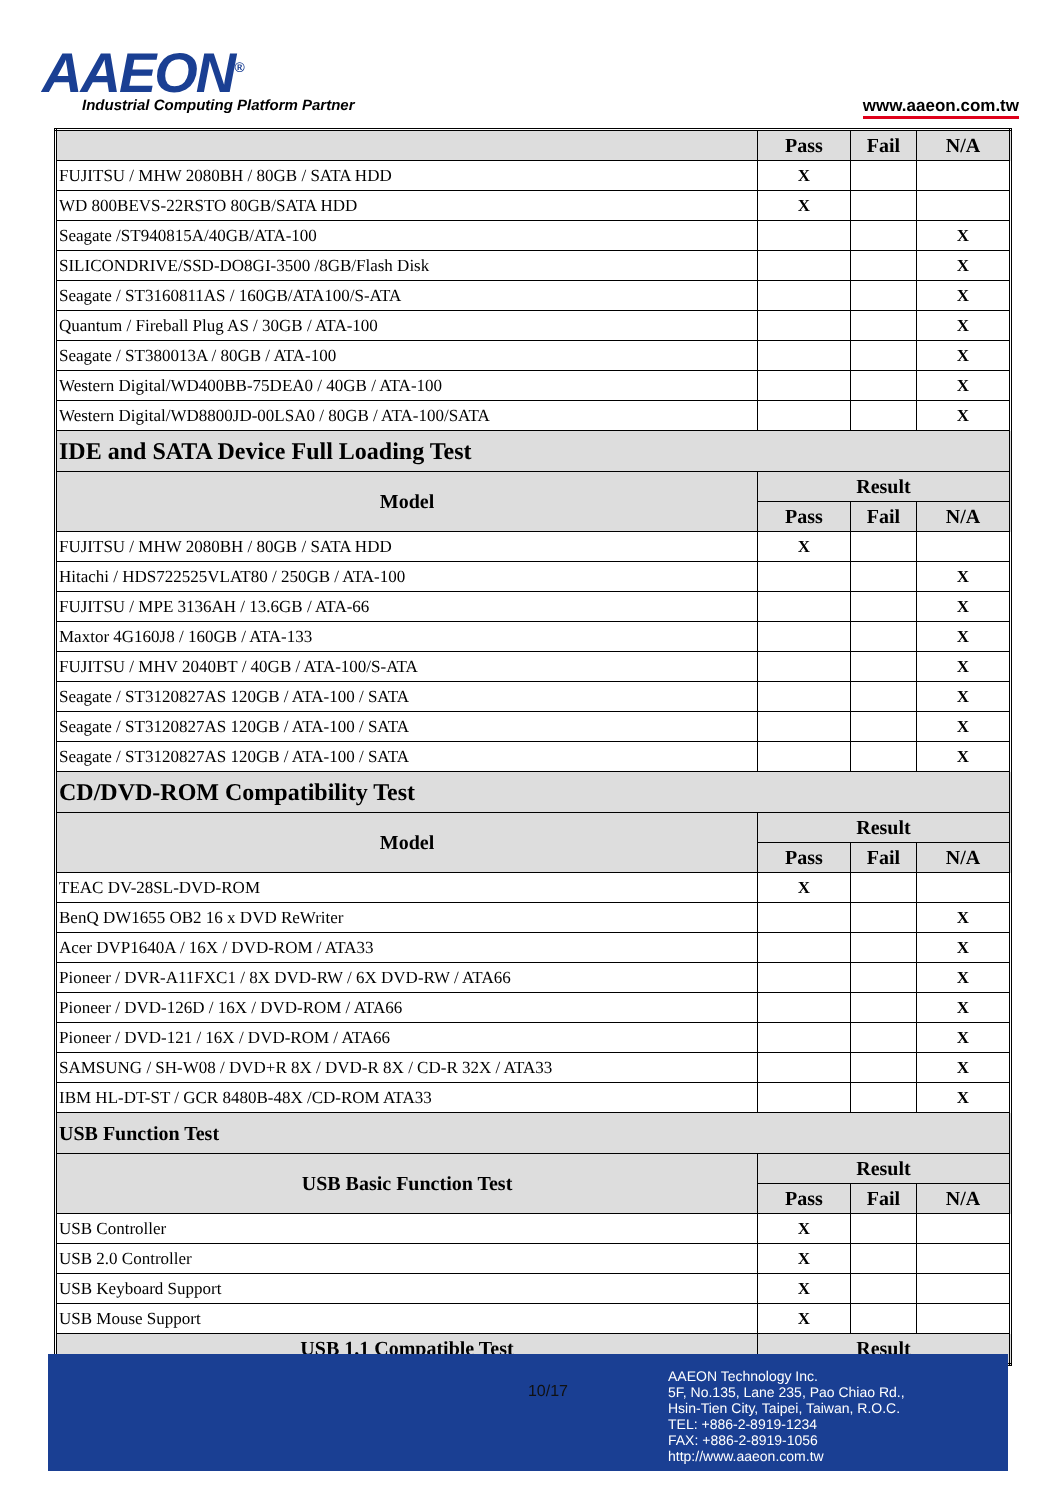AAEON<sup>®</sup>
Industrial Computing Platform Partner
www.aaeon.com.tw
| | Pass | Fail | N/A |
| --- | --- | --- | --- |
| FUJITSU / MHW 2080BH / 80GB / SATA HDD | X | | |
| WD 800BEVS-22RSTO 80GB/SATA HDD | X | | |
| Seagate /ST940815A/40GB/ATA-100 | | | X |
| SILICONDRIVE/SSD-DO8GI-3500 /8GB/Flash Disk | | | X |
| Seagate / ST3160811AS / 160GB/ATA100/S-ATA | | | X |
| Quantum / Fireball Plug AS / 30GB / ATA-100 | | | X |
| Seagate / ST380013A / 80GB / ATA-100 | | | X |
| Western Digital/WD400BB-75DEA0 / 40GB / ATA-100 | | | X |
| Western Digital/WD8800JD-00LSA0 / 80GB / ATA-100/SATA | | | X |
| IDE and SATA Device Full Loading Test | | | |
| Model | Result | | |
| | Pass | Fail | N/A |
| FUJITSU / MHW 2080BH / 80GB / SATA HDD | X | | |
| Hitachi / HDS722525VLAT80 / 250GB / ATA-100 | | | X |
| FUJITSU / MPE 3136AH / 13.6GB / ATA-66 | | | X |
| Maxtor 4G160J8 / 160GB / ATA-133 | | | X |
| FUJITSU / MHV 2040BT / 40GB / ATA-100/S-ATA | | | X |
| Seagate / ST3120827AS 120GB / ATA-100 / SATA | | | X |
| Seagate / ST3120827AS 120GB / ATA-100 / SATA | | | X |
| Seagate / ST3120827AS 120GB / ATA-100 / SATA | | | X |
| CD/DVD-ROM Compatibility Test | | | |
| Model | Result | | |
| | Pass | Fail | N/A |
| TEAC DV-28SL-DVD-ROM | X | | |
| BenQ DW1655 OB2 16 x DVD ReWriter | | | X |
| Acer DVP1640A / 16X / DVD-ROM / ATA33 | | | X |
| Pioneer / DVR-A11FXC1 / 8X DVD-RW / 6X DVD-RW / ATA66 | | | X |
| Pioneer / DVD-126D / 16X / DVD-ROM / ATA66 | | | X |
| Pioneer / DVD-121 / 16X / DVD-ROM / ATA66 | | | X |
| SAMSUNG / SH-W08 / DVD+R 8X / DVD-R 8X / CD-R 32X / ATA33 | | | X |
| IBM HL-DT-ST / GCR 8480B-48X /CD-ROM ATA33 | | | X |
| USB Function Test | | | |
| USB Basic Function Test | Result | | |
| | Pass | Fail | N/A |
| USB Controller | X | | |
| USB 2.0 Controller | X | | |
| USB Keyboard Support | X | | |
| USB Mouse Support | X | | |
| USB 1.1 Compatible Test | Result | | |
10/17
AAEON Technology Inc.
5F, No.135, Lane 235, Pao Chiao Rd.,
Hsin-Tien City, Taipei, Taiwan, R.O.C.
TEL: +886-2-8919-1234
FAX: +886-2-8919-1056
http://www.aaeon.com.tw